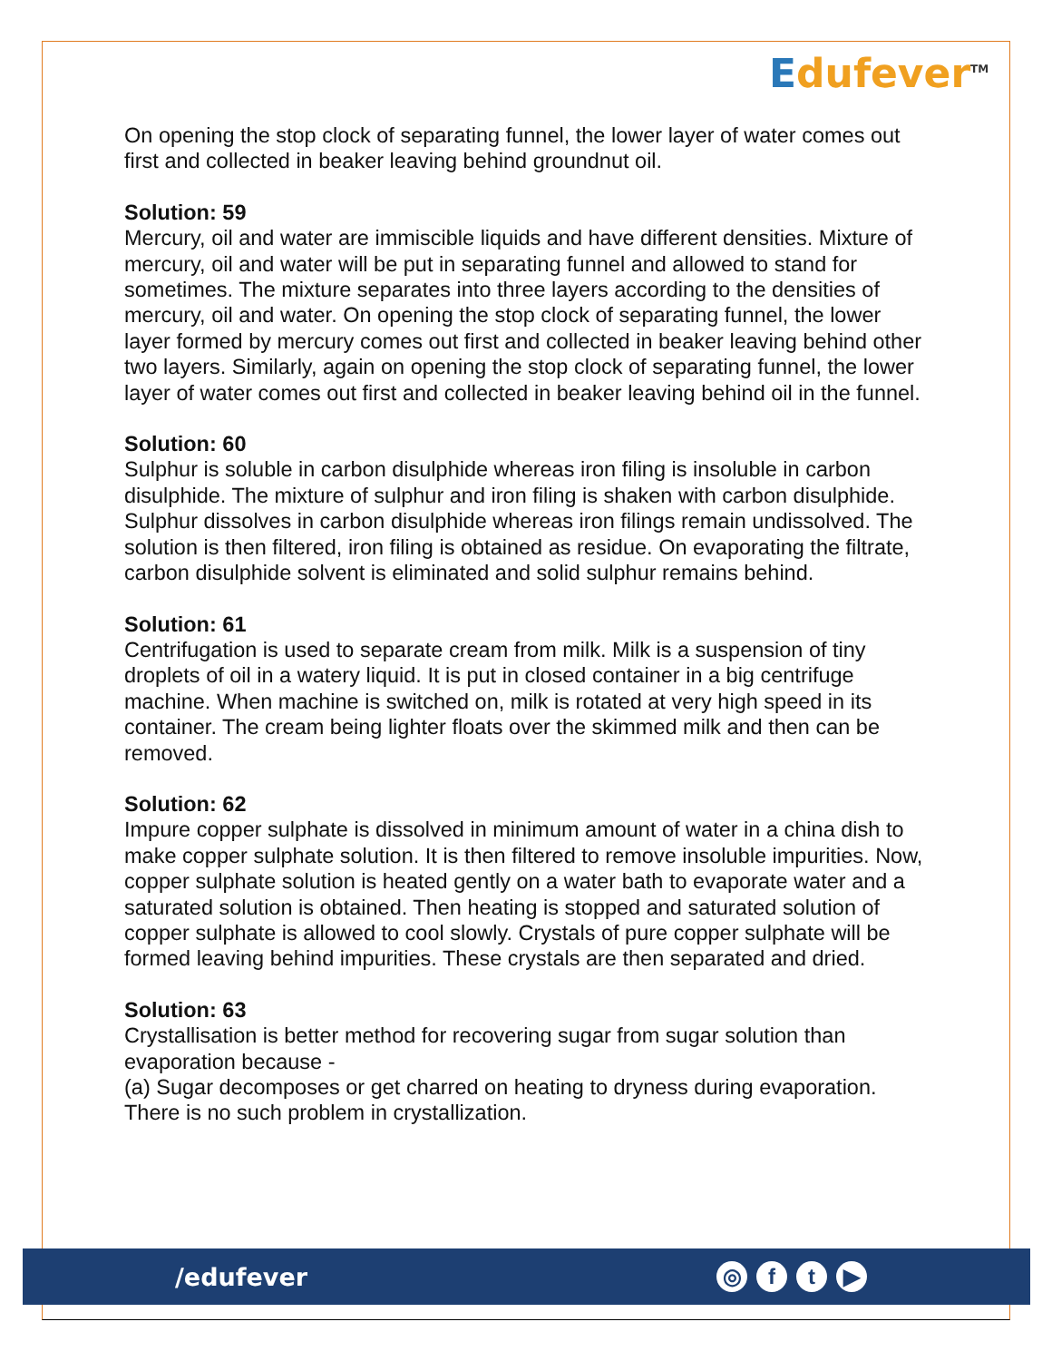Edufever<sup>TM</sup>
On opening the stop clock of separating funnel, the lower layer of water comes out first and collected in beaker leaving behind groundnut oil.
Solution: 59
Mercury, oil and water are immiscible liquids and have different densities. Mixture of mercury, oil and water will be put in separating funnel and allowed to stand for sometimes. The mixture separates into three layers according to the densities of mercury, oil and water. On opening the stop clock of separating funnel, the lower layer formed by mercury comes out first and collected in beaker leaving behind other two layers. Similarly, again on opening the stop clock of separating funnel, the lower layer of water comes out first and collected in beaker leaving behind oil in the funnel.
Solution: 60
Sulphur is soluble in carbon disulphide whereas iron filing is insoluble in carbon disulphide. The mixture of sulphur and iron filing is shaken with carbon disulphide. Sulphur dissolves in carbon disulphide whereas iron filings remain undissolved. The solution is then filtered, iron filing is obtained as residue. On evaporating the filtrate, carbon disulphide solvent is eliminated and solid sulphur remains behind.
Solution: 61
Centrifugation is used to separate cream from milk. Milk is a suspension of tiny droplets of oil in a watery liquid. It is put in closed container in a big centrifuge machine. When machine is switched on, milk is rotated at very high speed in its container. The cream being lighter floats over the skimmed milk and then can be removed.
Solution: 62
Impure copper sulphate is dissolved in minimum amount of water in a china dish to make copper sulphate solution. It is then filtered to remove insoluble impurities. Now, copper sulphate solution is heated gently on a water bath to evaporate water and a saturated solution is obtained. Then heating is stopped and saturated solution of copper sulphate is allowed to cool slowly. Crystals of pure copper sulphate will be formed leaving behind impurities. These crystals are then separated and dried.
Solution: 63
Crystallisation is better method for recovering sugar from sugar solution than evaporation because -
(a) Sugar decomposes or get charred on heating to dryness during evaporation. There is no such problem in crystallization.
/edufever ◎ ft ▶